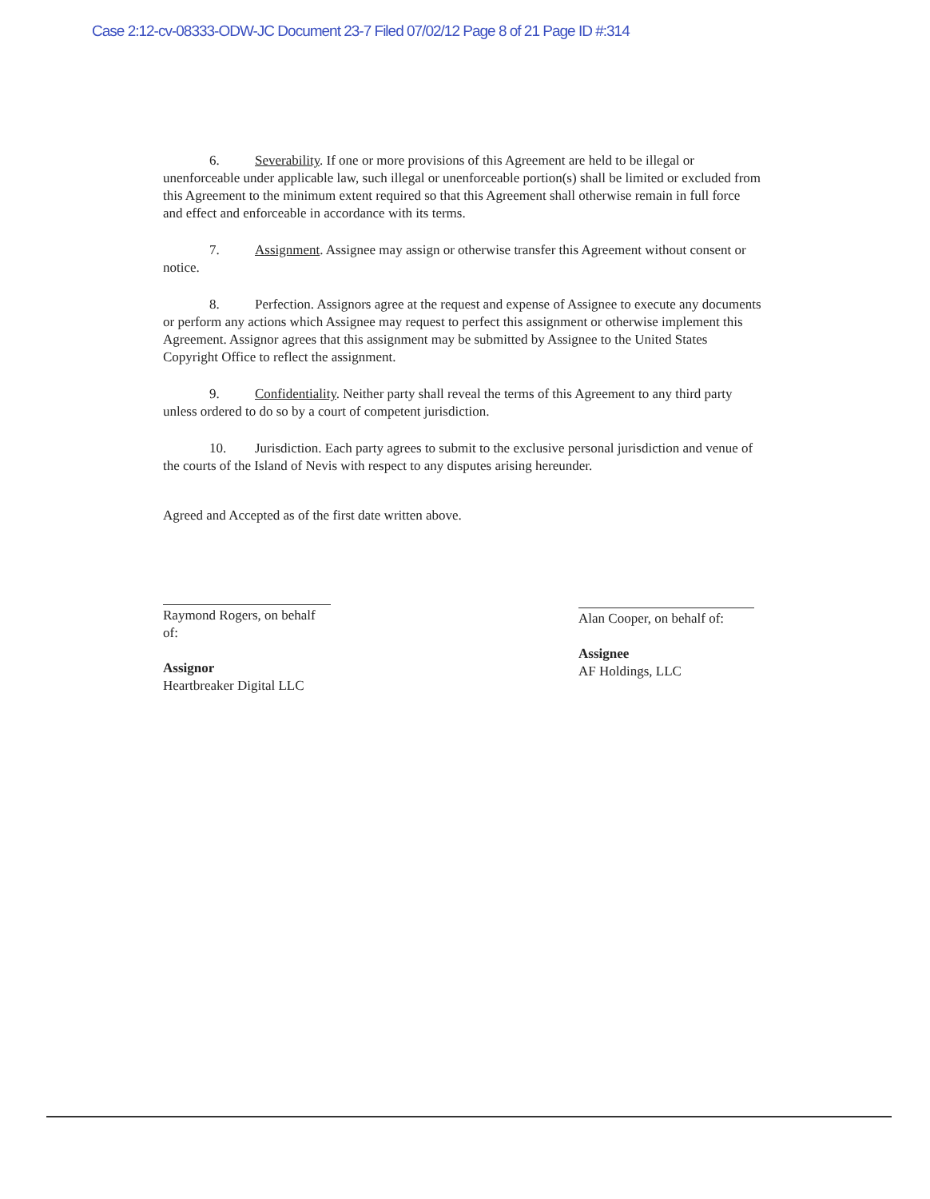Case 2:12-cv-08333-ODW-JC Document 23-7 Filed 07/02/12 Page 8 of 21 Page ID #:314
6. Severability. If one or more provisions of this Agreement are held to be illegal or unenforceable under applicable law, such illegal or unenforceable portion(s) shall be limited or excluded from this Agreement to the minimum extent required so that this Agreement shall otherwise remain in full force and effect and enforceable in accordance with its terms.
7. Assignment. Assignee may assign or otherwise transfer this Agreement without consent or notice.
8. Perfection. Assignors agree at the request and expense of Assignee to execute any documents or perform any actions which Assignee may request to perfect this assignment or otherwise implement this Agreement. Assignor agrees that this assignment may be submitted by Assignee to the United States Copyright Office to reflect the assignment.
9. Confidentiality. Neither party shall reveal the terms of this Agreement to any third party unless ordered to do so by a court of competent jurisdiction.
10. Jurisdiction. Each party agrees to submit to the exclusive personal jurisdiction and venue of the courts of the Island of Nevis with respect to any disputes arising hereunder.
Agreed and Accepted as of the first date written above.
Raymond Rogers, on behalf of:
Assignor
Heartbreaker Digital LLC
Alan Cooper, on behalf of:
Assignee
AF Holdings, LLC